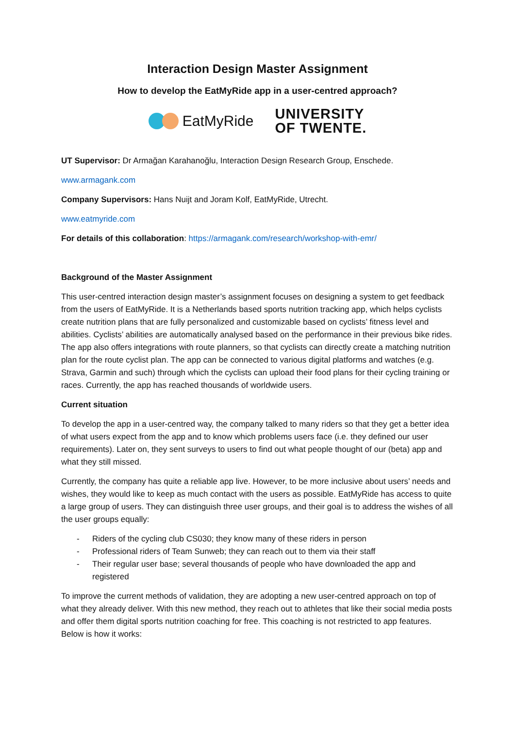Interaction Design Master Assignment
How to develop the EatMyRide app in a user-centred approach?
EatMyRide
UNIVERSITY
OF TWENTE.
UT Supervisor: Dr Armağan Karahanoğlu, Interaction Design Research Group, Enschede.
www.armagank.com
Company Supervisors: Hans Nuijt and Joram Kolf, EatMyRide, Utrecht.
www.eatmyride.com
For details of this collaboration: https://armagank.com/research/workshop-with-emr/
Background of the Master Assignment
This user-centred interaction design master’s assignment focuses on designing a system to get feedback from the users of EatMyRide. It is a Netherlands based sports nutrition tracking app, which helps cyclists create nutrition plans that are fully personalized and customizable based on cyclists’ fitness level and abilities. Cyclists’ abilities are automatically analysed based on the performance in their previous bike rides. The app also offers integrations with route planners, so that cyclists can directly create a matching nutrition plan for the route cyclist plan. The app can be connected to various digital platforms and watches (e.g. Strava, Garmin and such) through which the cyclists can upload their food plans for their cycling training or races. Currently, the app has reached thousands of worldwide users.
Current situation
To develop the app in a user-centred way, the company talked to many riders so that they get a better idea of what users expect from the app and to know which problems users face (i.e. they defined our user requirements). Later on, they sent surveys to users to find out what people thought of our (beta) app and what they still missed.
Currently, the company has quite a reliable app live. However, to be more inclusive about users’ needs and wishes, they would like to keep as much contact with the users as possible. EatMyRide has access to quite a large group of users. They can distinguish three user groups, and their goal is to address the wishes of all the user groups equally:
- Riders of the cycling club CS030; they know many of these riders in person
- Professional riders of Team Sunweb; they can reach out to them via their staff
- Their regular user base; several thousands of people who have downloaded the app and registered
To improve the current methods of validation, they are adopting a new user-centred approach on top of what they already deliver. With this new method, they reach out to athletes that like their social media posts and offer them digital sports nutrition coaching for free. This coaching is not restricted to app features. Below is how it works: